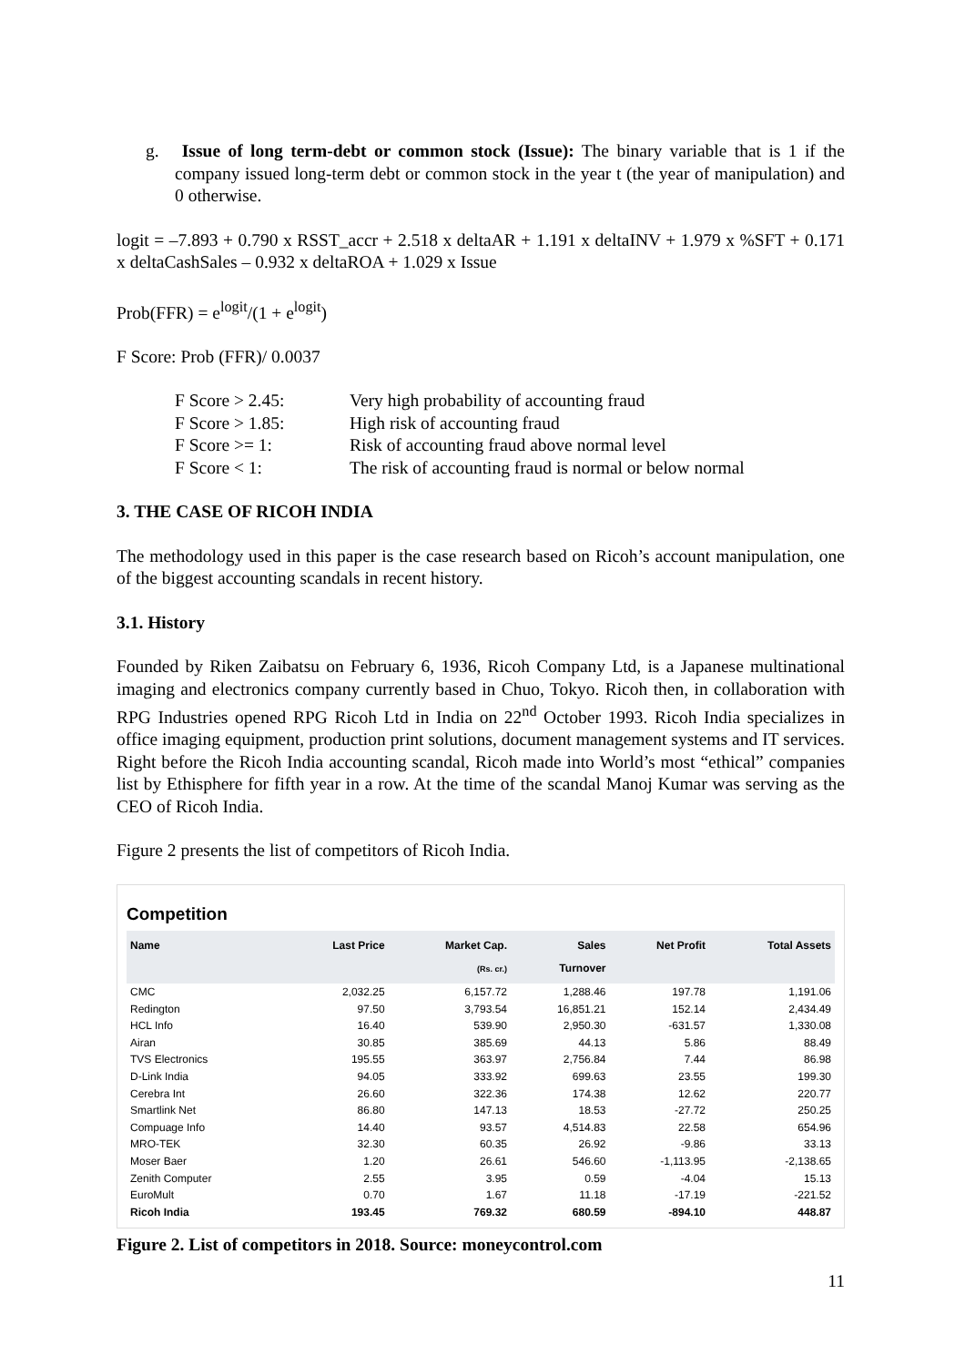g. Issue of long term-debt or common stock (Issue): The binary variable that is 1 if the company issued long-term debt or common stock in the year t (the year of manipulation) and 0 otherwise.
logit = –7.893 + 0.790 x RSST_accr + 2.518 x deltaAR + 1.191 x deltaINV + 1.979 x %SFT + 0.171 x deltaCashSales – 0.932 x deltaROA + 1.029 x Issue
Prob(FFR) = e<sup>logit</sup>/(1 + e<sup>logit</sup>)
F Score: Prob (FFR)/ 0.0037
| F Score > 2.45: | Very high probability of accounting fraud |
| F Score > 1.85: | High risk of accounting fraud |
| F Score >= 1: | Risk of accounting fraud above normal level |
| F Score < 1: | The risk of accounting fraud is normal or below normal |
3. THE CASE OF RICOH INDIA
The methodology used in this paper is the case research based on Ricoh’s account manipulation, one of the biggest accounting scandals in recent history.
3.1. History
Founded by Riken Zaibatsu on February 6, 1936, Ricoh Company Ltd, is a Japanese multinational imaging and electronics company currently based in Chuo, Tokyo. Ricoh then, in collaboration with RPG Industries opened RPG Ricoh Ltd in India on 22<sup>nd</sup> October 1993. Ricoh India specializes in office imaging equipment, production print solutions, document management systems and IT services. Right before the Ricoh India accounting scandal, Ricoh made into World’s most “ethical” companies list by Ethisphere for fifth year in a row. At the time of the scandal Manoj Kumar was serving as the CEO of Ricoh India.
Figure 2 presents the list of competitors of Ricoh India.
Competition
| Name | Last Price | Market Cap. (Rs. cr.) | Sales Turnover | Net Profit | Total Assets |
| --- | --- | --- | --- | --- | --- |
| CMC | 2,032.25 | 6,157.72 | 1,288.46 | 197.78 | 1,191.06 |
| Redington | 97.50 | 3,793.54 | 16,851.21 | 152.14 | 2,434.49 |
| HCL Info | 16.40 | 539.90 | 2,950.30 | -631.57 | 1,330.08 |
| Airan | 30.85 | 385.69 | 44.13 | 5.86 | 88.49 |
| TVS Electronics | 195.55 | 363.97 | 2,756.84 | 7.44 | 86.98 |
| D-Link India | 94.05 | 333.92 | 699.63 | 23.55 | 199.30 |
| Cerebra Int | 26.60 | 322.36 | 174.38 | 12.62 | 220.77 |
| Smartlink Net | 86.80 | 147.13 | 18.53 | -27.72 | 250.25 |
| Compuage Info | 14.40 | 93.57 | 4,514.83 | 22.58 | 654.96 |
| MRO-TEK | 32.30 | 60.35 | 26.92 | -9.86 | 33.13 |
| Moser Baer | 1.20 | 26.61 | 546.60 | -1,113.95 | -2,138.65 |
| Zenith Computer | 2.55 | 3.95 | 0.59 | -4.04 | 15.13 |
| EuroMult | 0.70 | 1.67 | 11.18 | -17.19 | -221.52 |
| Ricoh India | 193.45 | 769.32 | 680.59 | -894.10 | 448.87 |
Figure 2. List of competitors in 2018. Source: moneycontrol.com
11